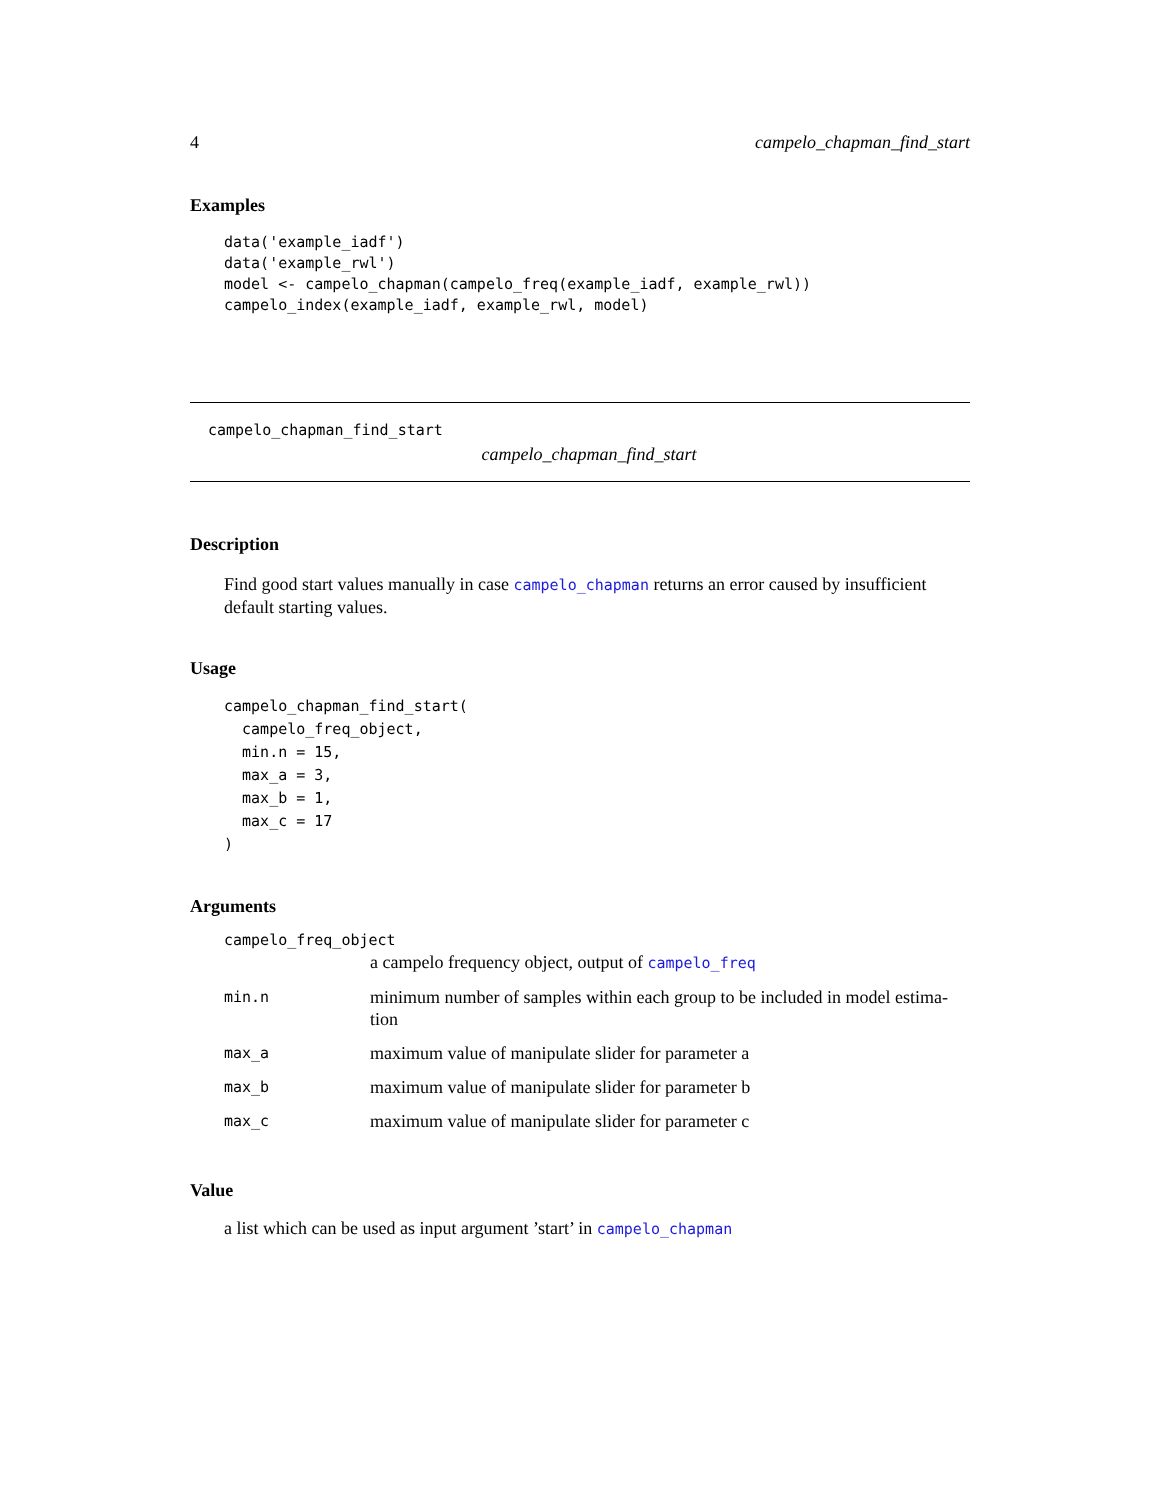4 campelo_chapman_find_start
Examples
data('example_iadf')
data('example_rwl')
model <- campelo_chapman(campelo_freq(example_iadf, example_rwl))
campelo_index(example_iadf, example_rwl, model)
campelo_chapman_find_start
campelo_chapman_find_start
Description
Find good start values manually in case campelo_chapman returns an error caused by insufficient default starting values.
Usage
campelo_chapman_find_start(
  campelo_freq_object,
  min.n = 15,
  max_a = 3,
  max_b = 1,
  max_c = 17
)
Arguments
| campelo_freq_object | |
| | a campelo frequency object, output of campelo_freq |
| min.n | minimum number of samples within each group to be included in model estima- tion |
| max_a | maximum value of manipulate slider for parameter a |
| max_b | maximum value of manipulate slider for parameter b |
| max_c | maximum value of manipulate slider for parameter c |
Value
a list which can be used as input argument ’start’ in campelo_chapman